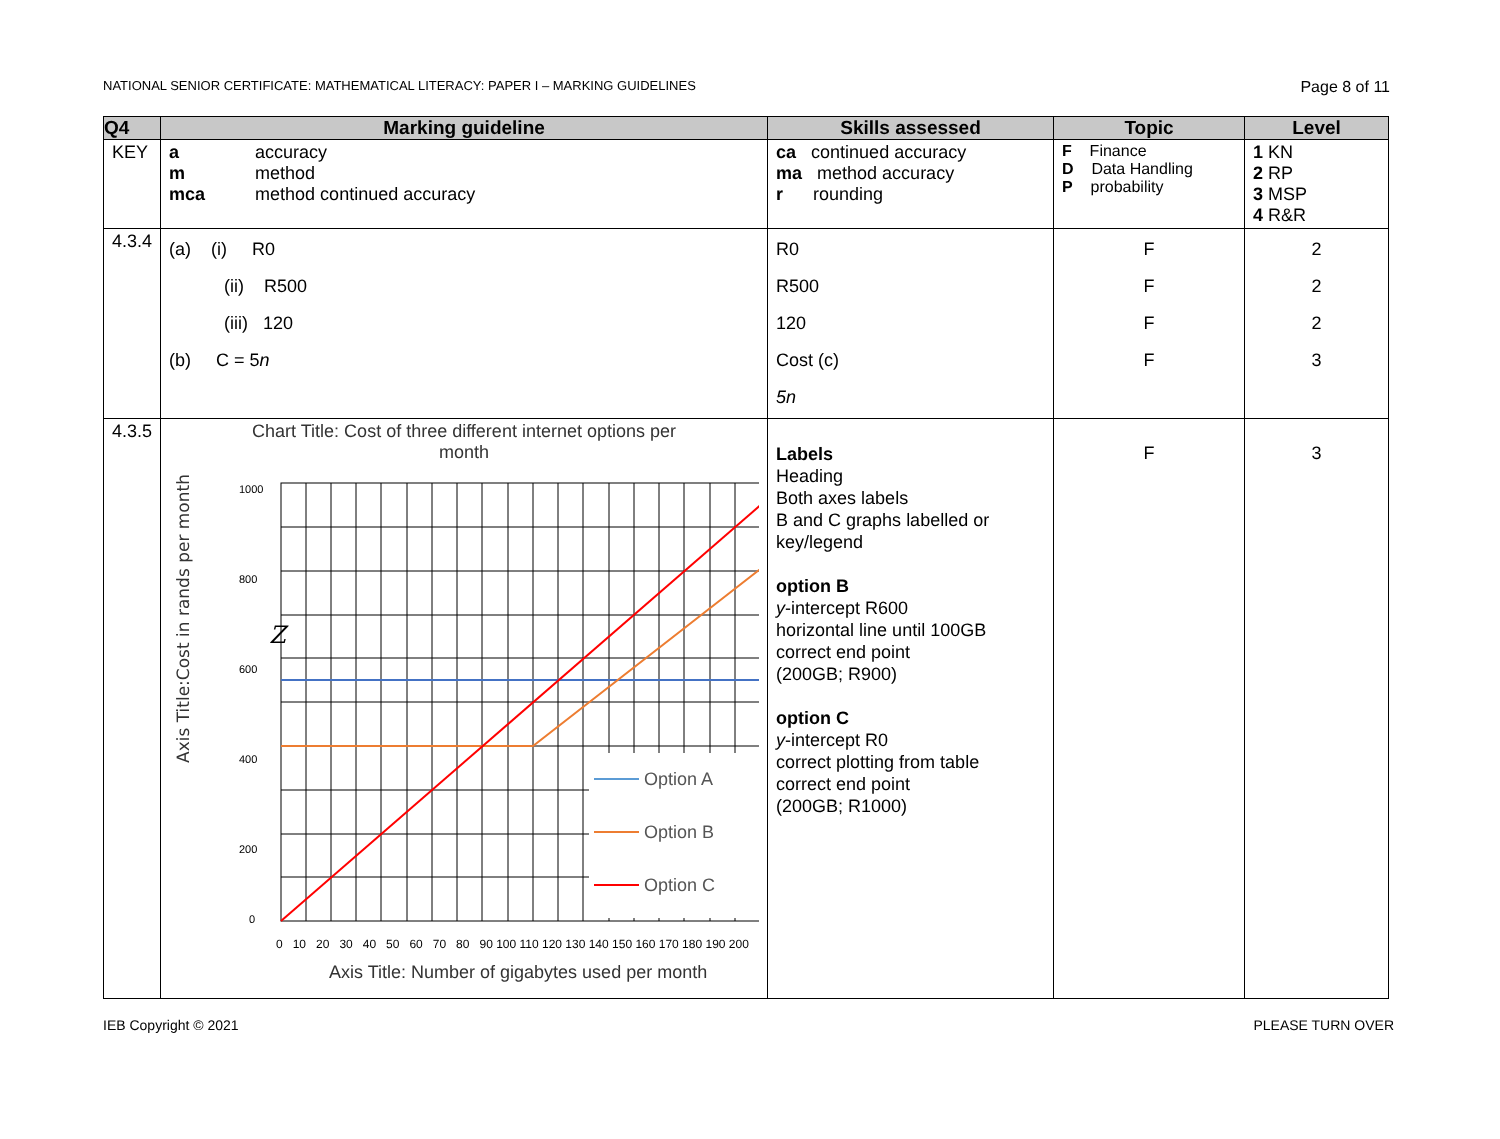NATIONAL SENIOR CERTIFICATE: MATHEMATICAL LITERACY: PAPER I – MARKING GUIDELINES Page 8 of 11
| Q4 | Marking guideline | Skills assessed | Topic | Level |
| --- | --- | --- | --- | --- |
| KEY | / a / accuracy / / m / method / / mca / method continued accuracy / | ca continued accuracy ma method accuracy r rounding | F Finance D Data Handling P probability | 1 KN 2 RP 3 MSP 4 R&R |
| 4.3.4 | (a) (i) R0 (ii) R500 (iii) 120 (b) C = 5 n | R0 R500 120 Cost (c) 5n | F F F F | 2 2 2 3 |
| 4.3.5 | Chart Title: Cost of three different internet options per month Axis Title:Cost in rands per month 1000 800 600 400 200 0 Z Option A Option B Option C 0 10 20 30 40 50 60 70 80 90 100 110 120 130 140 150 160 170 180 190 200 Axis Title: Number of gigabytes used per month | Labels Heading Both axes labels B and C graphs labelled or key/legend option B y -intercept R600 horizontal line until 100GB correct end point (200GB; R900) option C y -intercept R0 correct plotting from table correct end point (200GB; R1000) | F | 3 |
IEB Copyright © 2021 PLEASE TURN OVER